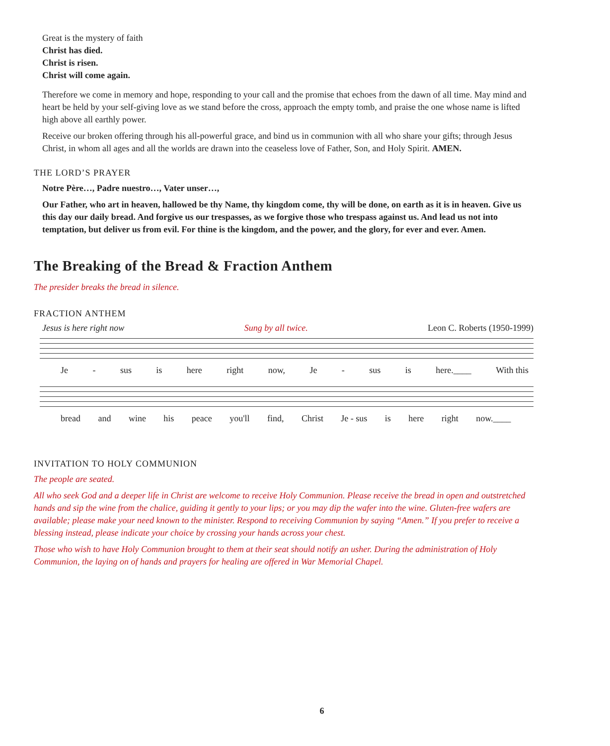Great is the mystery of faith
Christ has died.
Christ is risen.
Christ will come again.
Therefore we come in memory and hope, responding to your call and the promise that echoes from the dawn of all time. May mind and heart be held by your self-giving love as we stand before the cross, approach the empty tomb, and praise the one whose name is lifted high above all earthly power.
Receive our broken offering through his all-powerful grace, and bind us in communion with all who share your gifts; through Jesus Christ, in whom all ages and all the worlds are drawn into the ceaseless love of Father, Son, and Holy Spirit. AMEN.
THE LORD’S PRAYER
Notre Père…, Padre nuestro…, Vater unser…,
Our Father, who art in heaven, hallowed be thy Name, thy kingdom come, thy will be done, on earth as it is in heaven. Give us this day our daily bread. And forgive us our trespasses, as we forgive those who trespass against us. And lead us not into temptation, but deliver us from evil. For thine is the kingdom, and the power, and the glory, for ever and ever. Amen.
The Breaking of the Bread & Fraction Anthem
The presider breaks the bread in silence.
FRACTION ANTHEM
Jesus is here right now Sung by all twice. Leon C. Roberts (1950-1999)
Je - sus is here right now, Je - sus is here.____ With this
bread and wine his peace you'll find, Christ Je - sus is here right now.____
INVITATION TO HOLY COMMUNION
The people are seated.
All who seek God and a deeper life in Christ are welcome to receive Holy Communion. Please receive the bread in open and outstretched hands and sip the wine from the chalice, guiding it gently to your lips; or you may dip the wafer into the wine. Gluten-free wafers are available; please make your need known to the minister. Respond to receiving Communion by saying “Amen.” If you prefer to receive a blessing instead, please indicate your choice by crossing your hands across your chest.
Those who wish to have Holy Communion brought to them at their seat should notify an usher. During the administration of Holy Communion, the laying on of hands and prayers for healing are offered in War Memorial Chapel.
6